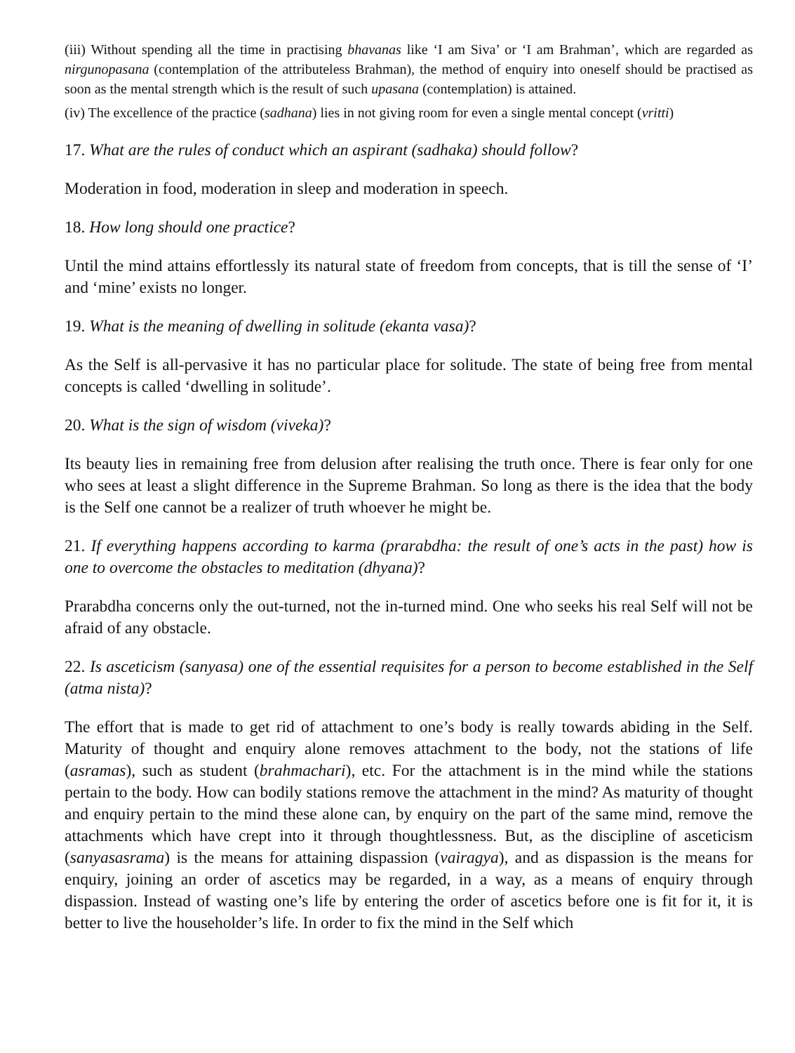(iii) Without spending all the time in practising bhavanas like ‘I am Siva’ or ‘I am Brahman’, which are regarded as nirgunopasana (contemplation of the attributeless Brahman), the method of enquiry into oneself should be practised as soon as the mental strength which is the result of such upasana (contemplation) is attained.
(iv) The excellence of the practice (sadhana) lies in not giving room for even a single mental concept (vritti)
17. What are the rules of conduct which an aspirant (sadhaka) should follow?
Moderation in food, moderation in sleep and moderation in speech.
18. How long should one practice?
Until the mind attains effortlessly its natural state of freedom from concepts, that is till the sense of ‘I’ and ‘mine’ exists no longer.
19. What is the meaning of dwelling in solitude (ekanta vasa)?
As the Self is all-pervasive it has no particular place for solitude. The state of being free from mental concepts is called ‘dwelling in solitude’.
20. What is the sign of wisdom (viveka)?
Its beauty lies in remaining free from delusion after realising the truth once. There is fear only for one who sees at least a slight difference in the Supreme Brahman. So long as there is the idea that the body is the Self one cannot be a realizer of truth whoever he might be.
21. If everything happens according to karma (prarabdha: the result of one’s acts in the past) how is one to overcome the obstacles to meditation (dhyana)?
Prarabdha concerns only the out-turned, not the in-turned mind. One who seeks his real Self will not be afraid of any obstacle.
22. Is asceticism (sanyasa) one of the essential requisites for a person to become established in the Self (atma nista)?
The effort that is made to get rid of attachment to one’s body is really towards abiding in the Self. Maturity of thought and enquiry alone removes attachment to the body, not the stations of life (asramas), such as student (brahmachari), etc. For the attachment is in the mind while the stations pertain to the body. How can bodily stations remove the attachment in the mind? As maturity of thought and enquiry pertain to the mind these alone can, by enquiry on the part of the same mind, remove the attachments which have crept into it through thoughtlessness. But, as the discipline of asceticism (sanyasasrama) is the means for attaining dispassion (vairagya), and as dispassion is the means for enquiry, joining an order of ascetics may be regarded, in a way, as a means of enquiry through dispassion. Instead of wasting one’s life by entering the order of ascetics before one is fit for it, it is better to live the householder’s life. In order to fix the mind in the Self which